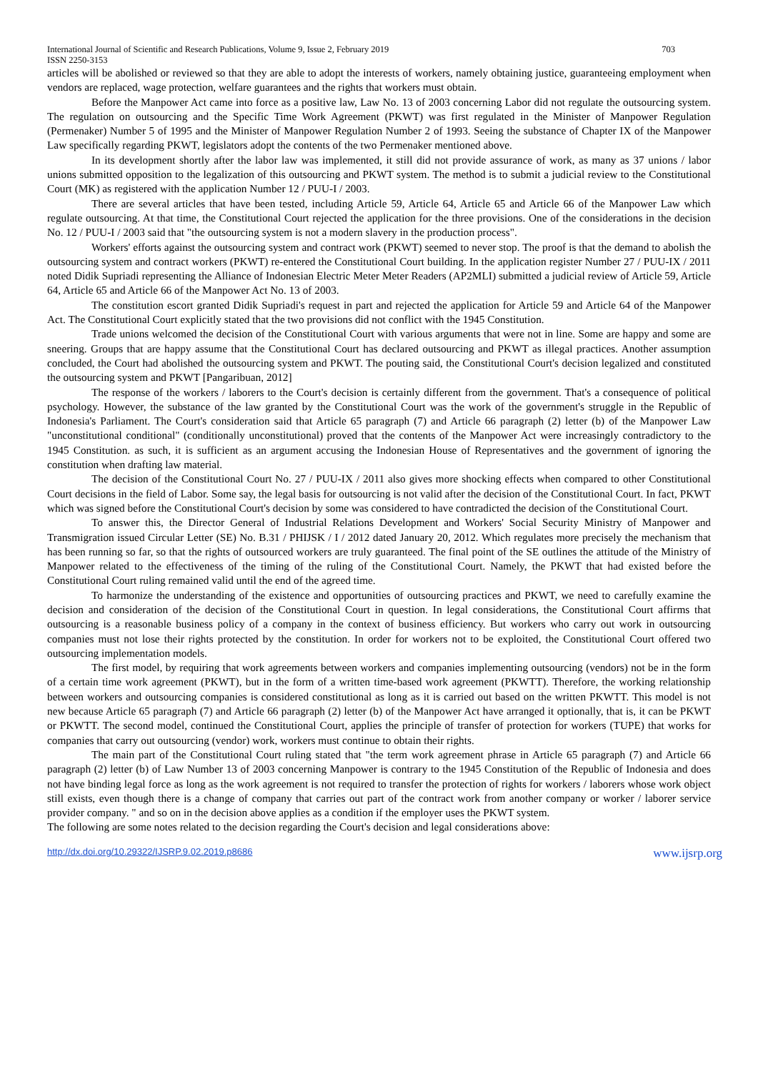International Journal of Scientific and Research Publications, Volume 9, Issue 2, February 2019
ISSN 2250-3153
703
articles will be abolished or reviewed so that they are able to adopt the interests of workers, namely obtaining justice, guaranteeing employment when vendors are replaced, wage protection, welfare guarantees and the rights that workers must obtain.
Before the Manpower Act came into force as a positive law, Law No. 13 of 2003 concerning Labor did not regulate the outsourcing system. The regulation on outsourcing and the Specific Time Work Agreement (PKWT) was first regulated in the Minister of Manpower Regulation (Permenaker) Number 5 of 1995 and the Minister of Manpower Regulation Number 2 of 1993. Seeing the substance of Chapter IX of the Manpower Law specifically regarding PKWT, legislators adopt the contents of the two Permenaker mentioned above.
In its development shortly after the labor law was implemented, it still did not provide assurance of work, as many as 37 unions / labor unions submitted opposition to the legalization of this outsourcing and PKWT system. The method is to submit a judicial review to the Constitutional Court (MK) as registered with the application Number 12 / PUU-I / 2003.
There are several articles that have been tested, including Article 59, Article 64, Article 65 and Article 66 of the Manpower Law which regulate outsourcing. At that time, the Constitutional Court rejected the application for the three provisions. One of the considerations in the decision No. 12 / PUU-I / 2003 said that "the outsourcing system is not a modern slavery in the production process".
Workers' efforts against the outsourcing system and contract work (PKWT) seemed to never stop. The proof is that the demand to abolish the outsourcing system and contract workers (PKWT) re-entered the Constitutional Court building. In the application register Number 27 / PUU-IX / 2011 noted Didik Supriadi representing the Alliance of Indonesian Electric Meter Meter Readers (AP2MLI) submitted a judicial review of Article 59, Article 64, Article 65 and Article 66 of the Manpower Act No. 13 of 2003.
The constitution escort granted Didik Supriadi's request in part and rejected the application for Article 59 and Article 64 of the Manpower Act. The Constitutional Court explicitly stated that the two provisions did not conflict with the 1945 Constitution.
Trade unions welcomed the decision of the Constitutional Court with various arguments that were not in line. Some are happy and some are sneering. Groups that are happy assume that the Constitutional Court has declared outsourcing and PKWT as illegal practices. Another assumption concluded, the Court had abolished the outsourcing system and PKWT. The pouting said, the Constitutional Court's decision legalized and constituted the outsourcing system and PKWT [Pangaribuan, 2012]
The response of the workers / laborers to the Court's decision is certainly different from the government. That's a consequence of political psychology. However, the substance of the law granted by the Constitutional Court was the work of the government's struggle in the Republic of Indonesia's Parliament. The Court's consideration said that Article 65 paragraph (7) and Article 66 paragraph (2) letter (b) of the Manpower Law "unconstitutional conditional" (conditionally unconstitutional) proved that the contents of the Manpower Act were increasingly contradictory to the 1945 Constitution. as such, it is sufficient as an argument accusing the Indonesian House of Representatives and the government of ignoring the constitution when drafting law material.
The decision of the Constitutional Court No. 27 / PUU-IX / 2011 also gives more shocking effects when compared to other Constitutional Court decisions in the field of Labor. Some say, the legal basis for outsourcing is not valid after the decision of the Constitutional Court. In fact, PKWT which was signed before the Constitutional Court's decision by some was considered to have contradicted the decision of the Constitutional Court.
To answer this, the Director General of Industrial Relations Development and Workers' Social Security Ministry of Manpower and Transmigration issued Circular Letter (SE) No. B.31 / PHIJSK / I / 2012 dated January 20, 2012. Which regulates more precisely the mechanism that has been running so far, so that the rights of outsourced workers are truly guaranteed. The final point of the SE outlines the attitude of the Ministry of Manpower related to the effectiveness of the timing of the ruling of the Constitutional Court. Namely, the PKWT that had existed before the Constitutional Court ruling remained valid until the end of the agreed time.
To harmonize the understanding of the existence and opportunities of outsourcing practices and PKWT, we need to carefully examine the decision and consideration of the decision of the Constitutional Court in question. In legal considerations, the Constitutional Court affirms that outsourcing is a reasonable business policy of a company in the context of business efficiency. But workers who carry out work in outsourcing companies must not lose their rights protected by the constitution. In order for workers not to be exploited, the Constitutional Court offered two outsourcing implementation models.
The first model, by requiring that work agreements between workers and companies implementing outsourcing (vendors) not be in the form of a certain time work agreement (PKWT), but in the form of a written time-based work agreement (PKWTT). Therefore, the working relationship between workers and outsourcing companies is considered constitutional as long as it is carried out based on the written PKWTT. This model is not new because Article 65 paragraph (7) and Article 66 paragraph (2) letter (b) of the Manpower Act have arranged it optionally, that is, it can be PKWT or PKWTT. The second model, continued the Constitutional Court, applies the principle of transfer of protection for workers (TUPE) that works for companies that carry out outsourcing (vendor) work, workers must continue to obtain their rights.
The main part of the Constitutional Court ruling stated that "the term work agreement phrase in Article 65 paragraph (7) and Article 66 paragraph (2) letter (b) of Law Number 13 of 2003 concerning Manpower is contrary to the 1945 Constitution of the Republic of Indonesia and does not have binding legal force as long as the work agreement is not required to transfer the protection of rights for workers / laborers whose work object still exists, even though there is a change of company that carries out part of the contract work from another company or worker / laborer service provider company. " and so on in the decision above applies as a condition if the employer uses the PKWT system.
The following are some notes related to the decision regarding the Court's decision and legal considerations above:
http://dx.doi.org/10.29322/IJSRP.9.02.2019.p8686 www.ijsrp.org